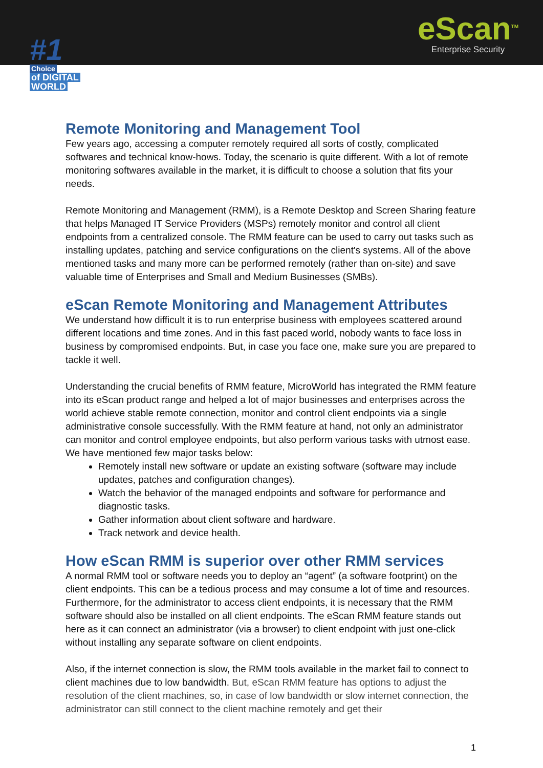#1
Choice
of DIGITAL
WORLD
eScan<sup>TM</sup>
Enterprise Security
Remote Monitoring and Management Tool
Few years ago, accessing a computer remotely required all sorts of costly, complicated softwares and technical know-hows. Today, the scenario is quite different. With a lot of remote monitoring softwares available in the market, it is difficult to choose a solution that fits your needs.
Remote Monitoring and Management (RMM), is a Remote Desktop and Screen Sharing feature that helps Managed IT Service Providers (MSPs) remotely monitor and control all client endpoints from a centralized console. The RMM feature can be used to carry out tasks such as installing updates, patching and service configurations on the client's systems. All of the above mentioned tasks and many more can be performed remotely (rather than on-site) and save valuable time of Enterprises and Small and Medium Businesses (SMBs).
eScan Remote Monitoring and Management Attributes
We understand how difficult it is to run enterprise business with employees scattered around different locations and time zones. And in this fast paced world, nobody wants to face loss in business by compromised endpoints. But, in case you face one, make sure you are prepared to tackle it well.
Understanding the crucial benefits of RMM feature, MicroWorld has integrated the RMM feature into its eScan product range and helped a lot of major businesses and enterprises across the world achieve stable remote connection, monitor and control client endpoints via a single administrative console successfully. With the RMM feature at hand, not only an administrator can monitor and control employee endpoints, but also perform various tasks with utmost ease. We have mentioned few major tasks below:
Remotely install new software or update an existing software (software may include updates, patches and configuration changes).
Watch the behavior of the managed endpoints and software for performance and diagnostic tasks.
Gather information about client software and hardware.
Track network and device health.
How eScan RMM is superior over other RMM services
A normal RMM tool or software needs you to deploy an “agent” (a software footprint) on the client endpoints. This can be a tedious process and may consume a lot of time and resources. Furthermore, for the administrator to access client endpoints, it is necessary that the RMM software should also be installed on all client endpoints. The eScan RMM feature stands out here as it can connect an administrator (via a browser) to client endpoint with just one-click without installing any separate software on client endpoints.
Also, if the internet connection is slow, the RMM tools available in the market fail to connect to client machines due to low bandwidth. But, eScan RMM feature has options to adjust the resolution of the client machines, so, in case of low bandwidth or slow internet connection, the administrator can still connect to the client machine remotely and get their
1